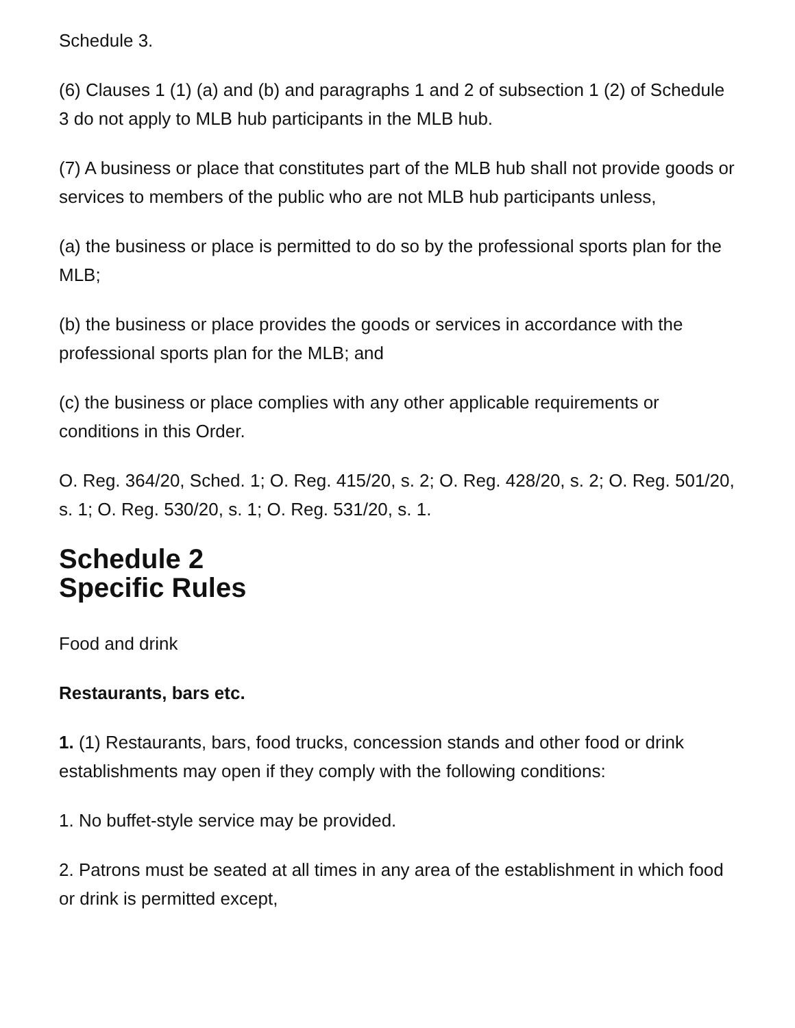Schedule 3.
(6) Clauses 1 (1) (a) and (b) and paragraphs 1 and 2 of subsection 1 (2) of Schedule 3 do not apply to MLB hub participants in the MLB hub.
(7) A business or place that constitutes part of the MLB hub shall not provide goods or services to members of the public who are not MLB hub participants unless,
(a) the business or place is permitted to do so by the professional sports plan for the MLB;
(b) the business or place provides the goods or services in accordance with the professional sports plan for the MLB; and
(c) the business or place complies with any other applicable requirements or conditions in this Order.
O. Reg. 364/20, Sched. 1; O. Reg. 415/20, s. 2; O. Reg. 428/20, s. 2; O. Reg. 501/20, s. 1; O. Reg. 530/20, s. 1; O. Reg. 531/20, s. 1.
Schedule 2
Specific Rules
Food and drink
Restaurants, bars etc.
1. (1) Restaurants, bars, food trucks, concession stands and other food or drink establishments may open if they comply with the following conditions:
1. No buffet-style service may be provided.
2. Patrons must be seated at all times in any area of the establishment in which food or drink is permitted except,